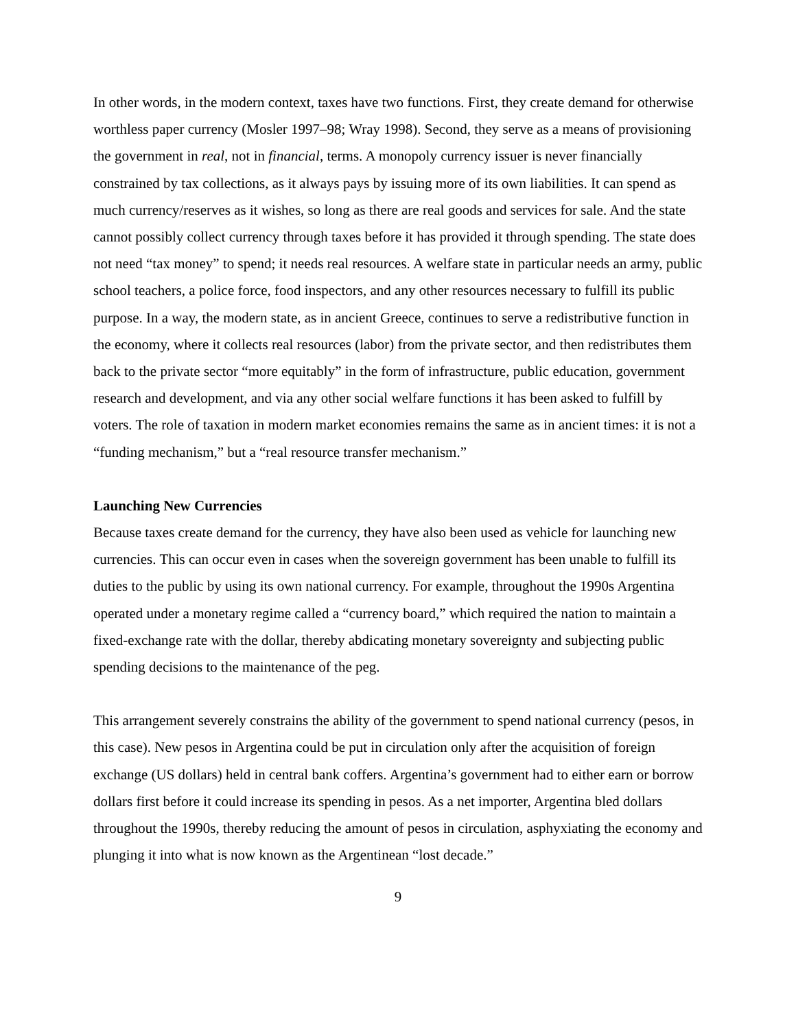In other words, in the modern context, taxes have two functions. First, they create demand for otherwise worthless paper currency (Mosler 1997–98; Wray 1998). Second, they serve as a means of provisioning the government in real, not in financial, terms. A monopoly currency issuer is never financially constrained by tax collections, as it always pays by issuing more of its own liabilities. It can spend as much currency/reserves as it wishes, so long as there are real goods and services for sale. And the state cannot possibly collect currency through taxes before it has provided it through spending. The state does not need “tax money” to spend; it needs real resources. A welfare state in particular needs an army, public school teachers, a police force, food inspectors, and any other resources necessary to fulfill its public purpose. In a way, the modern state, as in ancient Greece, continues to serve a redistributive function in the economy, where it collects real resources (labor) from the private sector, and then redistributes them back to the private sector “more equitably” in the form of infrastructure, public education, government research and development, and via any other social welfare functions it has been asked to fulfill by voters. The role of taxation in modern market economies remains the same as in ancient times: it is not a “funding mechanism,” but a “real resource transfer mechanism.”
Launching New Currencies
Because taxes create demand for the currency, they have also been used as vehicle for launching new currencies. This can occur even in cases when the sovereign government has been unable to fulfill its duties to the public by using its own national currency. For example, throughout the 1990s Argentina operated under a monetary regime called a “currency board,” which required the nation to maintain a fixed-exchange rate with the dollar, thereby abdicating monetary sovereignty and subjecting public spending decisions to the maintenance of the peg.
This arrangement severely constrains the ability of the government to spend national currency (pesos, in this case). New pesos in Argentina could be put in circulation only after the acquisition of foreign exchange (US dollars) held in central bank coffers. Argentina’s government had to either earn or borrow dollars first before it could increase its spending in pesos. As a net importer, Argentina bled dollars throughout the 1990s, thereby reducing the amount of pesos in circulation, asphyxiating the economy and plunging it into what is now known as the Argentinean “lost decade.”
9